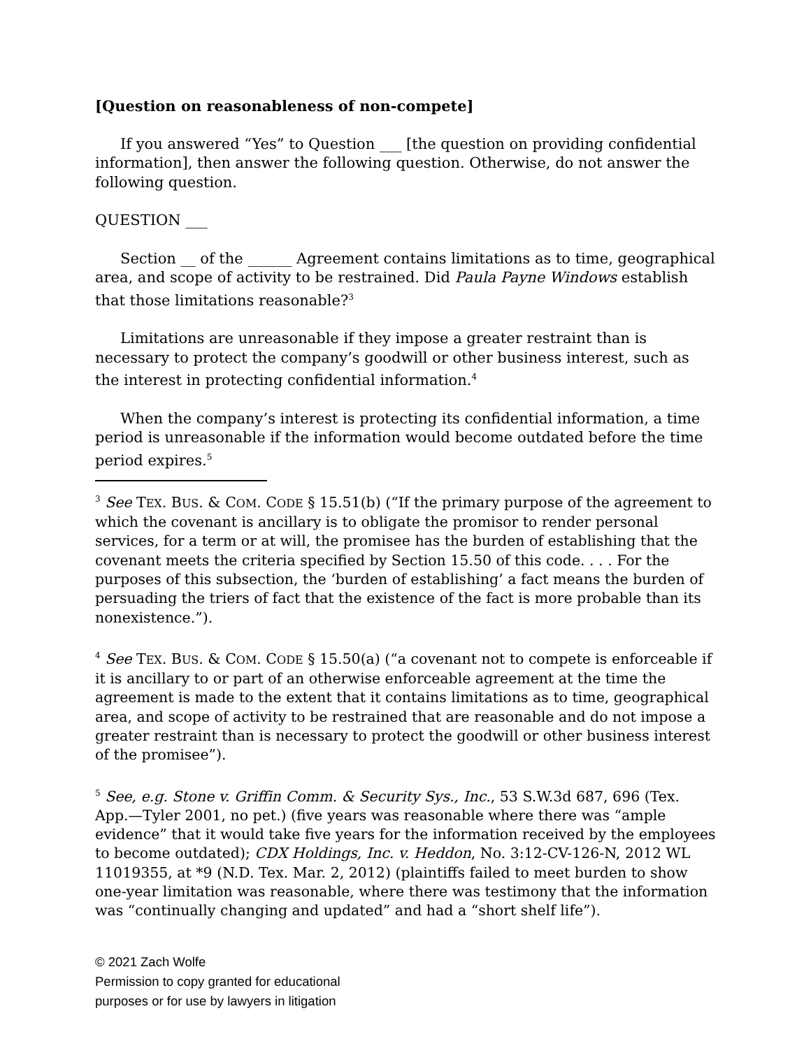[Question on reasonableness of non-compete]
If you answered “Yes” to Question ___ [the question on providing confidential information], then answer the following question. Otherwise, do not answer the following question.
QUESTION ___
Section __ of the ______ Agreement contains limitations as to time, geographical area, and scope of activity to be restrained. Did Paula Payne Windows establish that those limitations reasonable?<sup>3</sup>
Limitations are unreasonable if they impose a greater restraint than is necessary to protect the company’s goodwill or other business interest, such as the interest in protecting confidential information.<sup>4</sup>
When the company’s interest is protecting its confidential information, a time period is unreasonable if the information would become outdated before the time period expires.<sup>5</sup>
<sup>3</sup> See TEX. BUS. & COM. CODE § 15.51(b) (“If the primary purpose of the agreement to which the covenant is ancillary is to obligate the promisor to render personal services, for a term or at will, the promisee has the burden of establishing that the covenant meets the criteria specified by Section 15.50 of this code. . . . For the purposes of this subsection, the ‘burden of establishing’ a fact means the burden of persuading the triers of fact that the existence of the fact is more probable than its nonexistence.”).
<sup>4</sup> See TEX. BUS. & COM. CODE § 15.50(a) (“a covenant not to compete is enforceable if it is ancillary to or part of an otherwise enforceable agreement at the time the agreement is made to the extent that it contains limitations as to time, geographical area, and scope of activity to be restrained that are reasonable and do not impose a greater restraint than is necessary to protect the goodwill or other business interest of the promisee”).
<sup>5</sup> See, e.g. Stone v. Griffin Comm. & Security Sys., Inc., 53 S.W.3d 687, 696 (Tex. App.—Tyler 2001, no pet.) (five years was reasonable where there was “ample evidence” that it would take five years for the information received by the employees to become outdated); CDX Holdings, Inc. v. Heddon, No. 3:12-CV-126-N, 2012 WL 11019355, at *9 (N.D. Tex. Mar. 2, 2012) (plaintiffs failed to meet burden to show one-year limitation was reasonable, where there was testimony that the information was “continually changing and updated” and had a “short shelf life”).
© 2021 Zach Wolfe
Permission to copy granted for educational
purposes or for use by lawyers in litigation